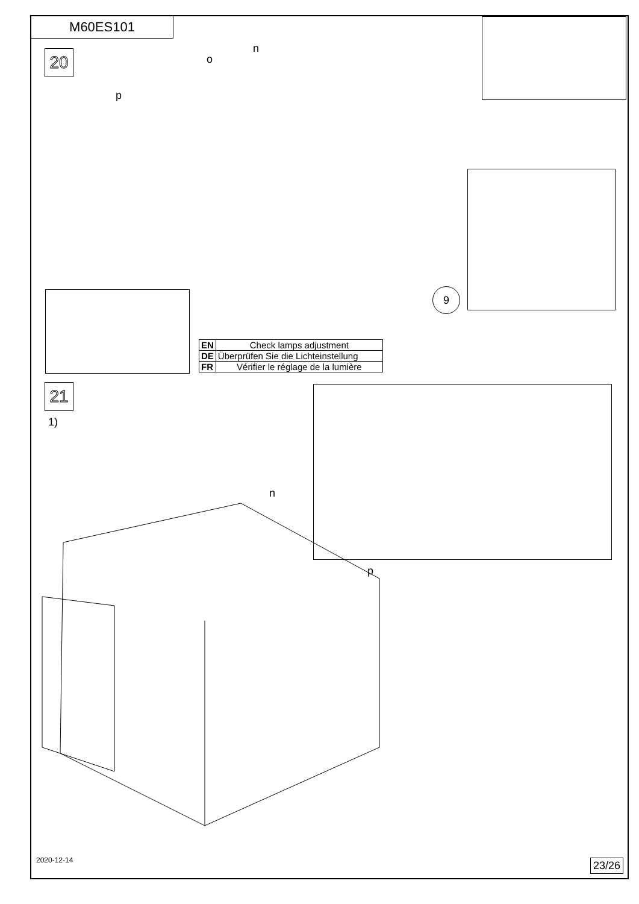M60ES101
20 n
o
p
9
| EN | Check lamps adjustment |
| DE | Überprüfen Sie die Lichteinstellung |
| FR | Vérifier le réglage de la lumière |
21
1)
n
p
2020-12-14 23/26